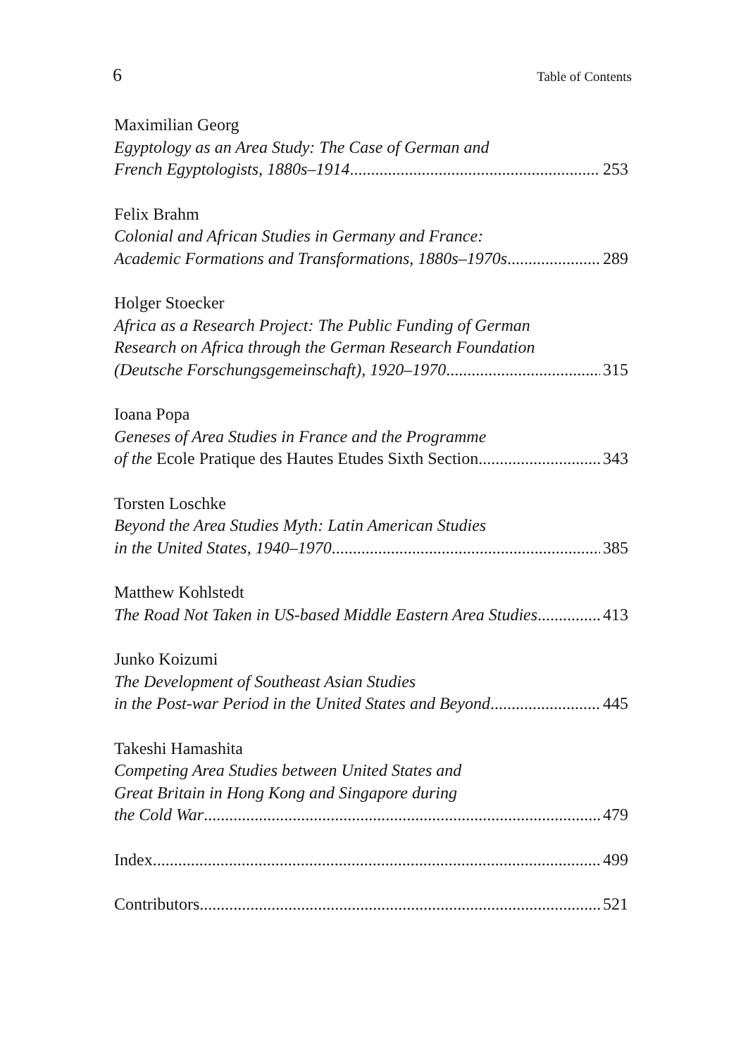6 Table of Contents
Maximilian Georg
Egyptology as an Area Study: The Case of German and
French Egyptologists, 1880s–1914 253
Felix Brahm
Colonial and African Studies in Germany and France:
Academic Formations and Transformations, 1880s–1970s 289
Holger Stoecker
Africa as a Research Project: The Public Funding of German
Research on Africa through the German Research Foundation
(Deutsche Forschungsgemeinschaft), 1920–1970 315
Ioana Popa
Geneses of Area Studies in France and the Programme
of the Ecole Pratique des Hautes Etudes Sixth Section 343
Torsten Loschke
Beyond the Area Studies Myth: Latin American Studies
in the United States, 1940–1970 385
Matthew Kohlstedt
The Road Not Taken in US-based Middle Eastern Area Studies 413
Junko Koizumi
The Development of Southeast Asian Studies
in the Post-war Period in the United States and Beyond 445
Takeshi Hamashita
Competing Area Studies between United States and
Great Britain in Hong Kong and Singapore during
the Cold War 479
Index 499
Contributors 521